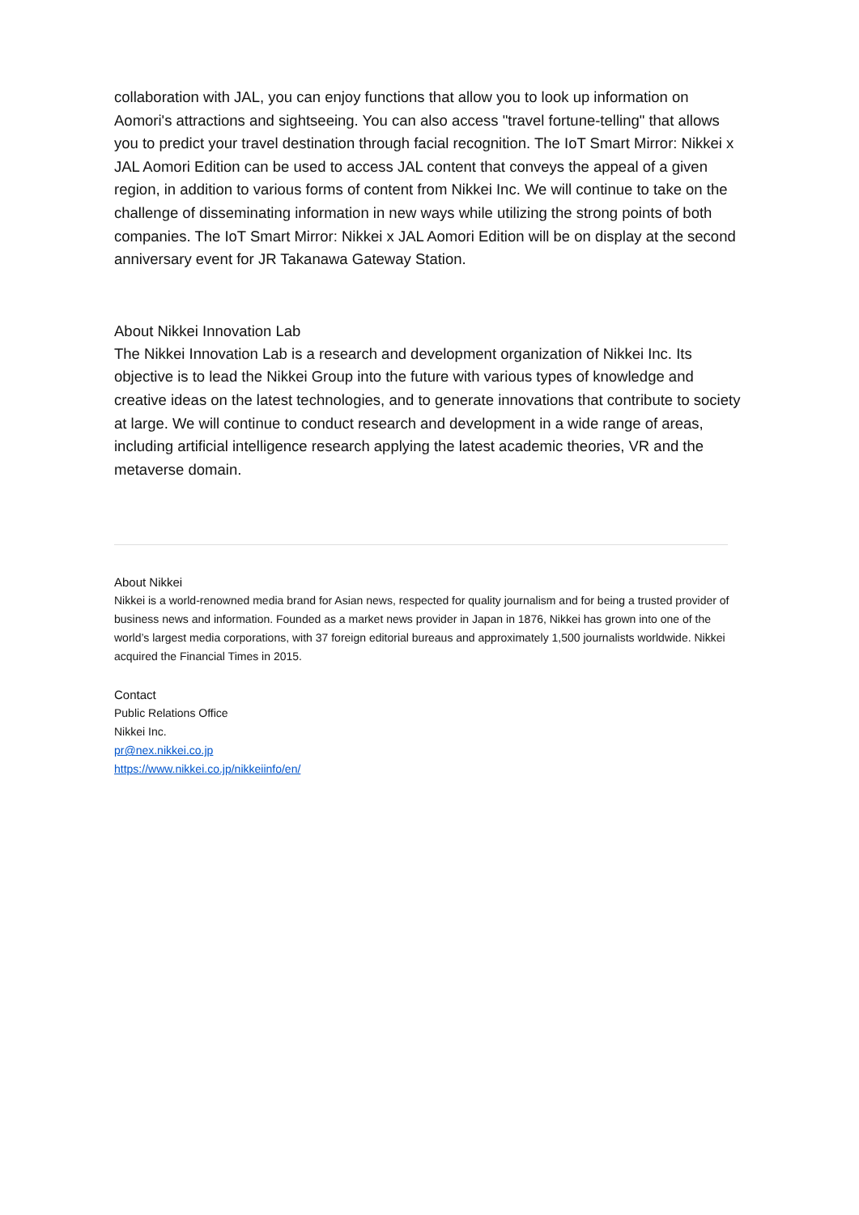collaboration with JAL, you can enjoy functions that allow you to look up information on Aomori's attractions and sightseeing. You can also access "travel fortune-telling" that allows you to predict your travel destination through facial recognition. The IoT Smart Mirror: Nikkei x JAL Aomori Edition can be used to access JAL content that conveys the appeal of a given region, in addition to various forms of content from Nikkei Inc. We will continue to take on the challenge of disseminating information in new ways while utilizing the strong points of both companies. The IoT Smart Mirror: Nikkei x JAL Aomori Edition will be on display at the second anniversary event for JR Takanawa Gateway Station.
About Nikkei Innovation Lab
The Nikkei Innovation Lab is a research and development organization of Nikkei Inc. Its objective is to lead the Nikkei Group into the future with various types of knowledge and creative ideas on the latest technologies, and to generate innovations that contribute to society at large. We will continue to conduct research and development in a wide range of areas, including artificial intelligence research applying the latest academic theories, VR and the metaverse domain.
About Nikkei
Nikkei is a world-renowned media brand for Asian news, respected for quality journalism and for being a trusted provider of business news and information. Founded as a market news provider in Japan in 1876, Nikkei has grown into one of the world’s largest media corporations, with 37 foreign editorial bureaus and approximately 1,500 journalists worldwide. Nikkei acquired the Financial Times in 2015.
Contact
Public Relations Office
Nikkei Inc.
pr@nex.nikkei.co.jp
https://www.nikkei.co.jp/nikkeiinfo/en/